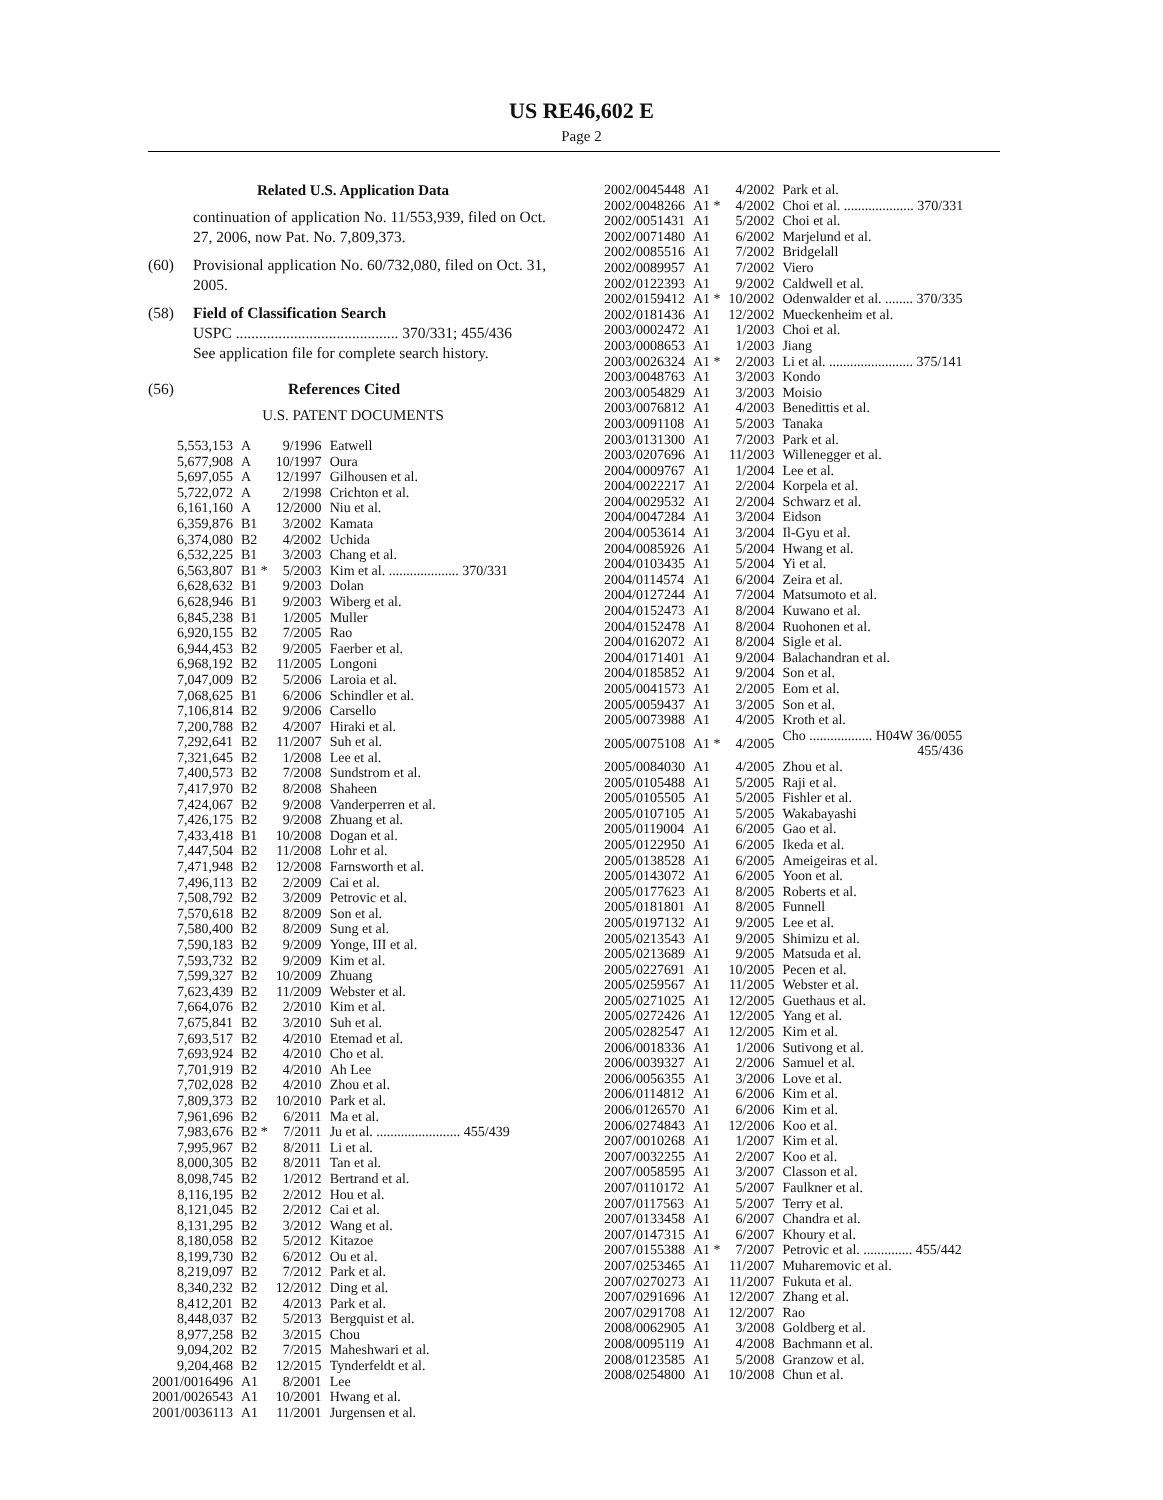US RE46,602 E
Page 2
Related U.S. Application Data
continuation of application No. 11/553,939, filed on Oct. 27, 2006, now Pat. No. 7,809,373.
(60) Provisional application No. 60/732,080, filed on Oct. 31, 2005.
(58) Field of Classification Search
USPC .......................................... 370/331; 455/436
See application file for complete search history.
(56) References Cited
U.S. PATENT DOCUMENTS
| 5,553,153 | A | 9/1996 | Eatwell |
| 5,677,908 | A | 10/1997 | Oura |
| 5,697,055 | A | 12/1997 | Gilhousen et al. |
| 5,722,072 | A | 2/1998 | Crichton et al. |
| 6,161,160 | A | 12/2000 | Niu et al. |
| 6,359,876 | B1 | 3/2002 | Kamata |
| 6,374,080 | B2 | 4/2002 | Uchida |
| 6,532,225 | B1 | 3/2003 | Chang et al. |
| 6,563,807 | B1 * | 5/2003 | Kim et al. .................... 370/331 |
| 6,628,632 | B1 | 9/2003 | Dolan |
| 6,628,946 | B1 | 9/2003 | Wiberg et al. |
| 6,845,238 | B1 | 1/2005 | Muller |
| 6,920,155 | B2 | 7/2005 | Rao |
| 6,944,453 | B2 | 9/2005 | Faerber et al. |
| 6,968,192 | B2 | 11/2005 | Longoni |
| 7,047,009 | B2 | 5/2006 | Laroia et al. |
| 7,068,625 | B1 | 6/2006 | Schindler et al. |
| 7,106,814 | B2 | 9/2006 | Carsello |
| 7,200,788 | B2 | 4/2007 | Hiraki et al. |
| 7,292,641 | B2 | 11/2007 | Suh et al. |
| 7,321,645 | B2 | 1/2008 | Lee et al. |
| 7,400,573 | B2 | 7/2008 | Sundstrom et al. |
| 7,417,970 | B2 | 8/2008 | Shaheen |
| 7,424,067 | B2 | 9/2008 | Vanderperren et al. |
| 7,426,175 | B2 | 9/2008 | Zhuang et al. |
| 7,433,418 | B1 | 10/2008 | Dogan et al. |
| 7,447,504 | B2 | 11/2008 | Lohr et al. |
| 7,471,948 | B2 | 12/2008 | Farnsworth et al. |
| 7,496,113 | B2 | 2/2009 | Cai et al. |
| 7,508,792 | B2 | 3/2009 | Petrovic et al. |
| 7,570,618 | B2 | 8/2009 | Son et al. |
| 7,580,400 | B2 | 8/2009 | Sung et al. |
| 7,590,183 | B2 | 9/2009 | Yonge, III et al. |
| 7,593,732 | B2 | 9/2009 | Kim et al. |
| 7,599,327 | B2 | 10/2009 | Zhuang |
| 7,623,439 | B2 | 11/2009 | Webster et al. |
| 7,664,076 | B2 | 2/2010 | Kim et al. |
| 7,675,841 | B2 | 3/2010 | Suh et al. |
| 7,693,517 | B2 | 4/2010 | Etemad et al. |
| 7,693,924 | B2 | 4/2010 | Cho et al. |
| 7,701,919 | B2 | 4/2010 | Ah Lee |
| 7,702,028 | B2 | 4/2010 | Zhou et al. |
| 7,809,373 | B2 | 10/2010 | Park et al. |
| 7,961,696 | B2 | 6/2011 | Ma et al. |
| 7,983,676 | B2 * | 7/2011 | Ju et al. ........................ 455/439 |
| 7,995,967 | B2 | 8/2011 | Li et al. |
| 8,000,305 | B2 | 8/2011 | Tan et al. |
| 8,098,745 | B2 | 1/2012 | Bertrand et al. |
| 8,116,195 | B2 | 2/2012 | Hou et al. |
| 8,121,045 | B2 | 2/2012 | Cai et al. |
| 8,131,295 | B2 | 3/2012 | Wang et al. |
| 8,180,058 | B2 | 5/2012 | Kitazoe |
| 8,199,730 | B2 | 6/2012 | Ou et al. |
| 8,219,097 | B2 | 7/2012 | Park et al. |
| 8,340,232 | B2 | 12/2012 | Ding et al. |
| 8,412,201 | B2 | 4/2013 | Park et al. |
| 8,448,037 | B2 | 5/2013 | Bergquist et al. |
| 8,977,258 | B2 | 3/2015 | Chou |
| 9,094,202 | B2 | 7/2015 | Maheshwari et al. |
| 9,204,468 | B2 | 12/2015 | Tynderfeldt et al. |
| 2001/0016496 | A1 | 8/2001 | Lee |
| 2001/0026543 | A1 | 10/2001 | Hwang et al. |
| 2001/0036113 | A1 | 11/2001 | Jurgensen et al. |
| 2002/0045448 | A1 | 4/2002 | Park et al. |
| 2002/0048266 | A1 * | 4/2002 | Choi et al. .................... 370/331 |
| 2002/0051431 | A1 | 5/2002 | Choi et al. |
| 2002/0071480 | A1 | 6/2002 | Marjelund et al. |
| 2002/0085516 | A1 | 7/2002 | Bridgelall |
| 2002/0089957 | A1 | 7/2002 | Viero |
| 2002/0122393 | A1 | 9/2002 | Caldwell et al. |
| 2002/0159412 | A1 * | 10/2002 | Odenwalder et al. ........ 370/335 |
| 2002/0181436 | A1 | 12/2002 | Mueckenheim et al. |
| 2003/0002472 | A1 | 1/2003 | Choi et al. |
| 2003/0008653 | A1 | 1/2003 | Jiang |
| 2003/0026324 | A1 * | 2/2003 | Li et al. ........................ 375/141 |
| 2003/0048763 | A1 | 3/2003 | Kondo |
| 2003/0054829 | A1 | 3/2003 | Moisio |
| 2003/0076812 | A1 | 4/2003 | Benedittis et al. |
| 2003/0091108 | A1 | 5/2003 | Tanaka |
| 2003/0131300 | A1 | 7/2003 | Park et al. |
| 2003/0207696 | A1 | 11/2003 | Willenegger et al. |
| 2004/0009767 | A1 | 1/2004 | Lee et al. |
| 2004/0022217 | A1 | 2/2004 | Korpela et al. |
| 2004/0029532 | A1 | 2/2004 | Schwarz et al. |
| 2004/0047284 | A1 | 3/2004 | Eidson |
| 2004/0053614 | A1 | 3/2004 | Il-Gyu et al. |
| 2004/0085926 | A1 | 5/2004 | Hwang et al. |
| 2004/0103435 | A1 | 5/2004 | Yi et al. |
| 2004/0114574 | A1 | 6/2004 | Zeira et al. |
| 2004/0127244 | A1 | 7/2004 | Matsumoto et al. |
| 2004/0152473 | A1 | 8/2004 | Kuwano et al. |
| 2004/0152478 | A1 | 8/2004 | Ruohonen et al. |
| 2004/0162072 | A1 | 8/2004 | Sigle et al. |
| 2004/0171401 | A1 | 9/2004 | Balachandran et al. |
| 2004/0185852 | A1 | 9/2004 | Son et al. |
| 2005/0041573 | A1 | 2/2005 | Eom et al. |
| 2005/0059437 | A1 | 3/2005 | Son et al. |
| 2005/0073988 | A1 | 4/2005 | Kroth et al. |
| 2005/0075108 | A1 * | 4/2005 | Cho .................. H04W 36/0055 455/436 |
| 2005/0084030 | A1 | 4/2005 | Zhou et al. |
| 2005/0105488 | A1 | 5/2005 | Raji et al. |
| 2005/0105505 | A1 | 5/2005 | Fishler et al. |
| 2005/0107105 | A1 | 5/2005 | Wakabayashi |
| 2005/0119004 | A1 | 6/2005 | Gao et al. |
| 2005/0122950 | A1 | 6/2005 | Ikeda et al. |
| 2005/0138528 | A1 | 6/2005 | Ameigeiras et al. |
| 2005/0143072 | A1 | 6/2005 | Yoon et al. |
| 2005/0177623 | A1 | 8/2005 | Roberts et al. |
| 2005/0181801 | A1 | 8/2005 | Funnell |
| 2005/0197132 | A1 | 9/2005 | Lee et al. |
| 2005/0213543 | A1 | 9/2005 | Shimizu et al. |
| 2005/0213689 | A1 | 9/2005 | Matsuda et al. |
| 2005/0227691 | A1 | 10/2005 | Pecen et al. |
| 2005/0259567 | A1 | 11/2005 | Webster et al. |
| 2005/0271025 | A1 | 12/2005 | Guethaus et al. |
| 2005/0272426 | A1 | 12/2005 | Yang et al. |
| 2005/0282547 | A1 | 12/2005 | Kim et al. |
| 2006/0018336 | A1 | 1/2006 | Sutivong et al. |
| 2006/0039327 | A1 | 2/2006 | Samuel et al. |
| 2006/0056355 | A1 | 3/2006 | Love et al. |
| 2006/0114812 | A1 | 6/2006 | Kim et al. |
| 2006/0126570 | A1 | 6/2006 | Kim et al. |
| 2006/0274843 | A1 | 12/2006 | Koo et al. |
| 2007/0010268 | A1 | 1/2007 | Kim et al. |
| 2007/0032255 | A1 | 2/2007 | Koo et al. |
| 2007/0058595 | A1 | 3/2007 | Classon et al. |
| 2007/0110172 | A1 | 5/2007 | Faulkner et al. |
| 2007/0117563 | A1 | 5/2007 | Terry et al. |
| 2007/0133458 | A1 | 6/2007 | Chandra et al. |
| 2007/0147315 | A1 | 6/2007 | Khoury et al. |
| 2007/0155388 | A1 * | 7/2007 | Petrovic et al. .............. 455/442 |
| 2007/0253465 | A1 | 11/2007 | Muharemovic et al. |
| 2007/0270273 | A1 | 11/2007 | Fukuta et al. |
| 2007/0291696 | A1 | 12/2007 | Zhang et al. |
| 2007/0291708 | A1 | 12/2007 | Rao |
| 2008/0062905 | A1 | 3/2008 | Goldberg et al. |
| 2008/0095119 | A1 | 4/2008 | Bachmann et al. |
| 2008/0123585 | A1 | 5/2008 | Granzow et al. |
| 2008/0254800 | A1 | 10/2008 | Chun et al. |